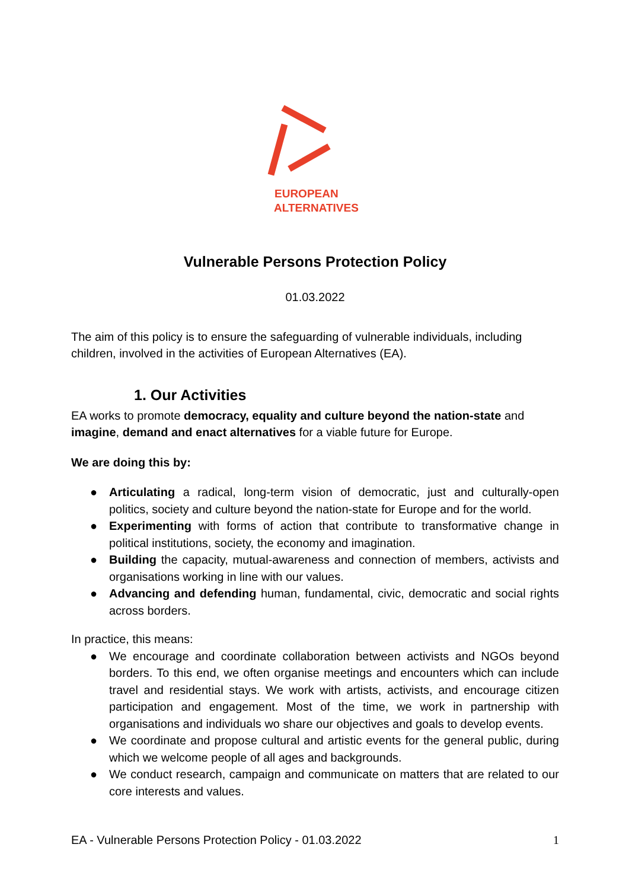EUROPEAN
ALTERNATIVES
Vulnerable Persons Protection Policy
01.03.2022
The aim of this policy is to ensure the safeguarding of vulnerable individuals, including children, involved in the activities of European Alternatives (EA).
1. Our Activities
EA works to promote democracy, equality and culture beyond the nation-state and imagine, demand and enact alternatives for a viable future for Europe.
We are doing this by:
● Articulating a radical, long-term vision of democratic, just and culturally-open politics, society and culture beyond the nation-state for Europe and for the world.
● Experimenting with forms of action that contribute to transformative change in political institutions, society, the economy and imagination.
● Building the capacity, mutual-awareness and connection of members, activists and organisations working in line with our values.
● Advancing and defending human, fundamental, civic, democratic and social rights across borders.
In practice, this means:
● We encourage and coordinate collaboration between activists and NGOs beyond borders. To this end, we often organise meetings and encounters which can include travel and residential stays. We work with artists, activists, and encourage citizen participation and engagement. Most of the time, we work in partnership with organisations and individuals wo share our objectives and goals to develop events.
● We coordinate and propose cultural and artistic events for the general public, during which we welcome people of all ages and backgrounds.
● We conduct research, campaign and communicate on matters that are related to our core interests and values.
EA - Vulnerable Persons Protection Policy - 01.03.2022 1